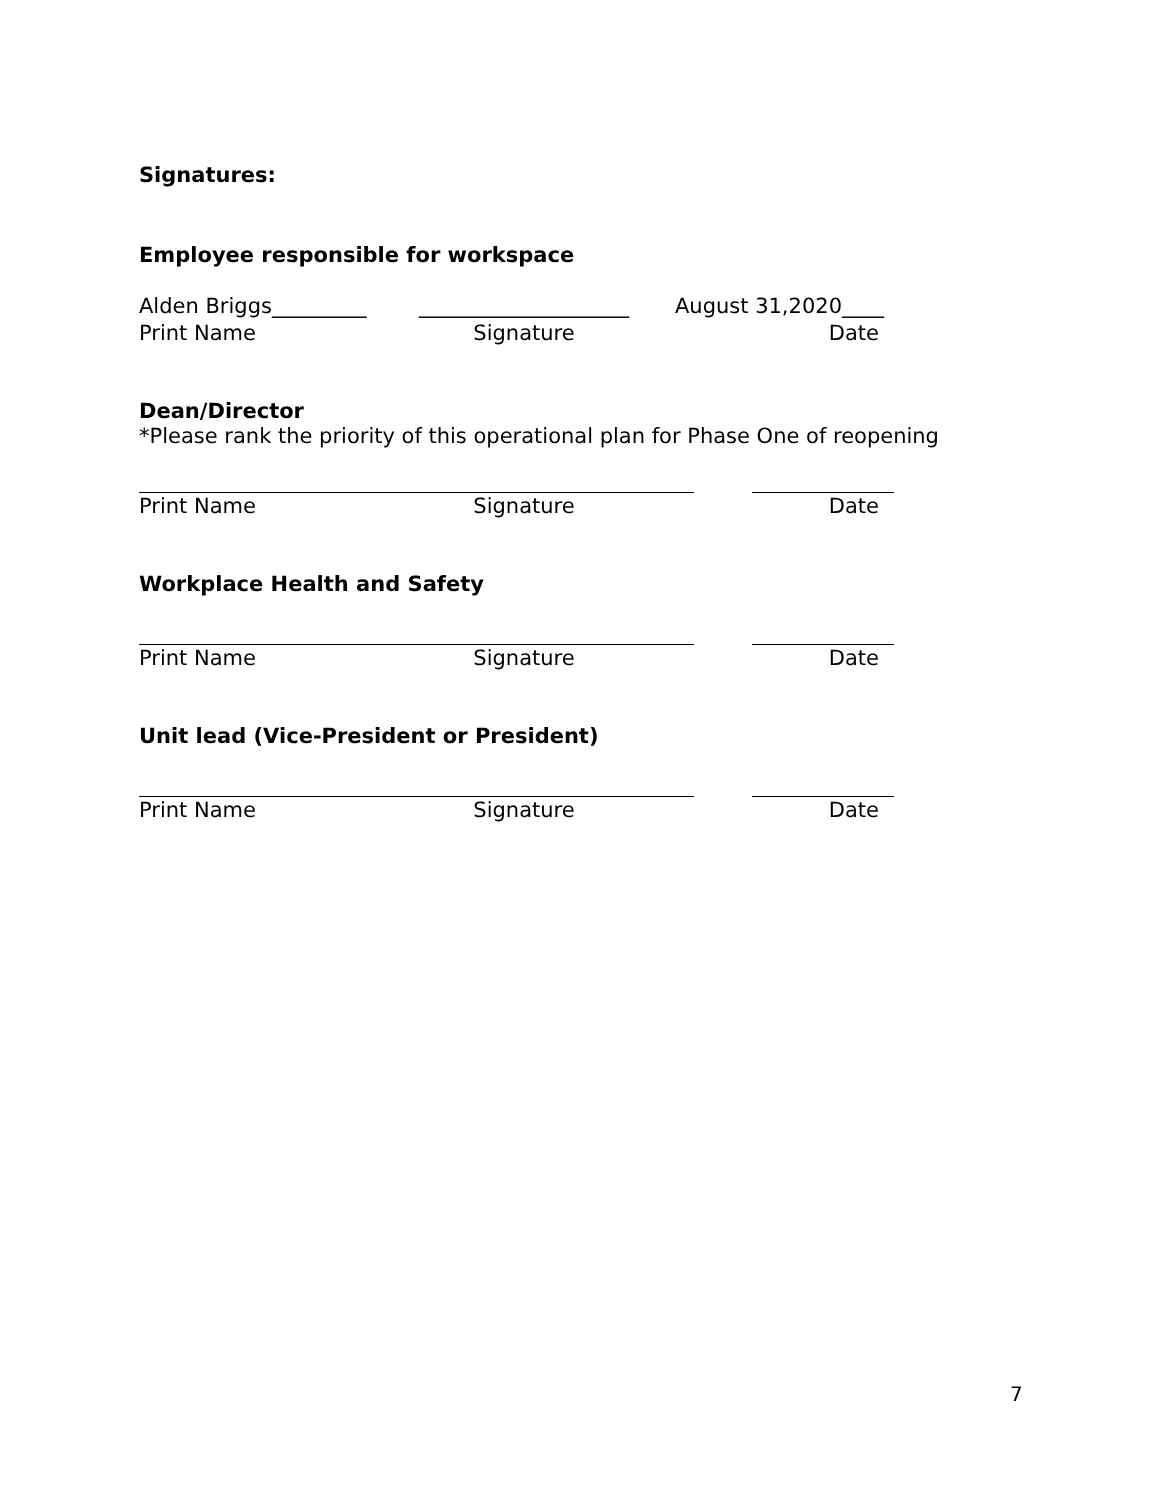Signatures:
Employee responsible for workspace
Alden Briggs_________ ____________________ August 31,2020____
Print Name Signature Date
Dean/Director
*Please rank the priority of this operational plan for Phase One of reopening
Print Name Signature Date
Workplace Health and Safety
Print Name Signature Date
Unit lead (Vice-President or President)
Print Name Signature Date
7